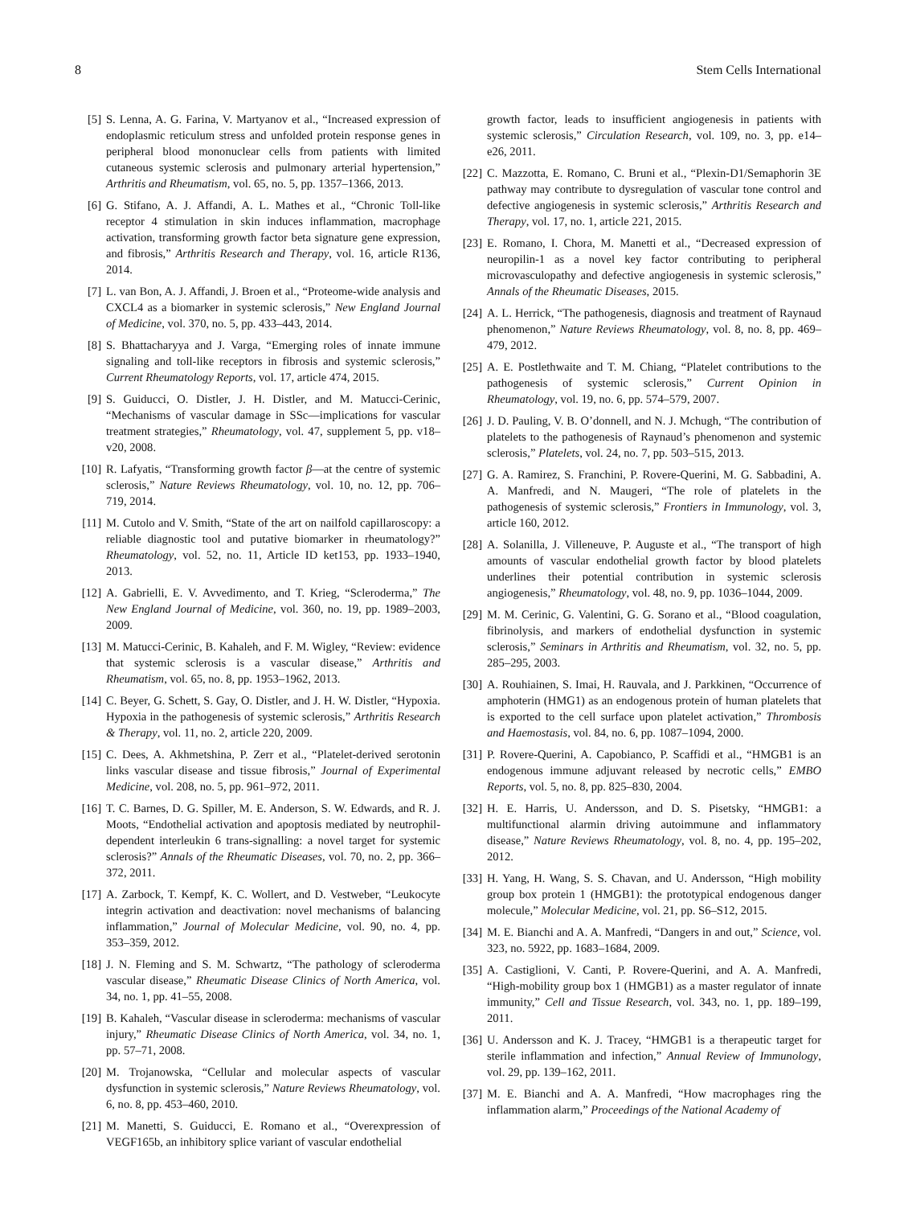8 Stem Cells International
[5] S. Lenna, A. G. Farina, V. Martyanov et al., “Increased expression of endoplasmic reticulum stress and unfolded protein response genes in peripheral blood mononuclear cells from patients with limited cutaneous systemic sclerosis and pulmonary arterial hypertension,” Arthritis and Rheumatism, vol. 65, no. 5, pp. 1357–1366, 2013.
[6] G. Stifano, A. J. Affandi, A. L. Mathes et al., “Chronic Toll-like receptor 4 stimulation in skin induces inflammation, macrophage activation, transforming growth factor beta signature gene expression, and fibrosis,” Arthritis Research and Therapy, vol. 16, article R136, 2014.
[7] L. van Bon, A. J. Affandi, J. Broen et al., “Proteome-wide analysis and CXCL4 as a biomarker in systemic sclerosis,” New England Journal of Medicine, vol. 370, no. 5, pp. 433–443, 2014.
[8] S. Bhattacharyya and J. Varga, “Emerging roles of innate immune signaling and toll-like receptors in fibrosis and systemic sclerosis,” Current Rheumatology Reports, vol. 17, article 474, 2015.
[9] S. Guiducci, O. Distler, J. H. Distler, and M. Matucci-Cerinic, “Mechanisms of vascular damage in SSc—implications for vascular treatment strategies,” Rheumatology, vol. 47, supplement 5, pp. v18–v20, 2008.
[10] R. Lafyatis, “Transforming growth factor β—at the centre of systemic sclerosis,” Nature Reviews Rheumatology, vol. 10, no. 12, pp. 706–719, 2014.
[11] M. Cutolo and V. Smith, “State of the art on nailfold capillaroscopy: a reliable diagnostic tool and putative biomarker in rheumatology?” Rheumatology, vol. 52, no. 11, Article ID ket153, pp. 1933–1940, 2013.
[12] A. Gabrielli, E. V. Avvedimento, and T. Krieg, “Scleroderma,” The New England Journal of Medicine, vol. 360, no. 19, pp. 1989–2003, 2009.
[13] M. Matucci-Cerinic, B. Kahaleh, and F. M. Wigley, “Review: evidence that systemic sclerosis is a vascular disease,” Arthritis and Rheumatism, vol. 65, no. 8, pp. 1953–1962, 2013.
[14] C. Beyer, G. Schett, S. Gay, O. Distler, and J. H. W. Distler, “Hypoxia. Hypoxia in the pathogenesis of systemic sclerosis,” Arthritis Research & Therapy, vol. 11, no. 2, article 220, 2009.
[15] C. Dees, A. Akhmetshina, P. Zerr et al., “Platelet-derived serotonin links vascular disease and tissue fibrosis,” Journal of Experimental Medicine, vol. 208, no. 5, pp. 961–972, 2011.
[16] T. C. Barnes, D. G. Spiller, M. E. Anderson, S. W. Edwards, and R. J. Moots, “Endothelial activation and apoptosis mediated by neutrophil-dependent interleukin 6 trans-signalling: a novel target for systemic sclerosis?” Annals of the Rheumatic Diseases, vol. 70, no. 2, pp. 366–372, 2011.
[17] A. Zarbock, T. Kempf, K. C. Wollert, and D. Vestweber, “Leukocyte integrin activation and deactivation: novel mechanisms of balancing inflammation,” Journal of Molecular Medicine, vol. 90, no. 4, pp. 353–359, 2012.
[18] J. N. Fleming and S. M. Schwartz, “The pathology of scleroderma vascular disease,” Rheumatic Disease Clinics of North America, vol. 34, no. 1, pp. 41–55, 2008.
[19] B. Kahaleh, “Vascular disease in scleroderma: mechanisms of vascular injury,” Rheumatic Disease Clinics of North America, vol. 34, no. 1, pp. 57–71, 2008.
[20] M. Trojanowska, “Cellular and molecular aspects of vascular dysfunction in systemic sclerosis,” Nature Reviews Rheumatology, vol. 6, no. 8, pp. 453–460, 2010.
[21] M. Manetti, S. Guiducci, E. Romano et al., “Overexpression of VEGF165b, an inhibitory splice variant of vascular endothelial
growth factor, leads to insufficient angiogenesis in patients with systemic sclerosis,” Circulation Research, vol. 109, no. 3, pp. e14–e26, 2011.
[22] C. Mazzotta, E. Romano, C. Bruni et al., “Plexin-D1/Semaphorin 3E pathway may contribute to dysregulation of vascular tone control and defective angiogenesis in systemic sclerosis,” Arthritis Research and Therapy, vol. 17, no. 1, article 221, 2015.
[23] E. Romano, I. Chora, M. Manetti et al., “Decreased expression of neuropilin-1 as a novel key factor contributing to peripheral microvasculopathy and defective angiogenesis in systemic sclerosis,” Annals of the Rheumatic Diseases, 2015.
[24] A. L. Herrick, “The pathogenesis, diagnosis and treatment of Raynaud phenomenon,” Nature Reviews Rheumatology, vol. 8, no. 8, pp. 469–479, 2012.
[25] A. E. Postlethwaite and T. M. Chiang, “Platelet contributions to the pathogenesis of systemic sclerosis,” Current Opinion in Rheumatology, vol. 19, no. 6, pp. 574–579, 2007.
[26] J. D. Pauling, V. B. O’donnell, and N. J. Mchugh, “The contribution of platelets to the pathogenesis of Raynaud’s phenomenon and systemic sclerosis,” Platelets, vol. 24, no. 7, pp. 503–515, 2013.
[27] G. A. Ramirez, S. Franchini, P. Rovere-Querini, M. G. Sabbadini, A. A. Manfredi, and N. Maugeri, “The role of platelets in the pathogenesis of systemic sclerosis,” Frontiers in Immunology, vol. 3, article 160, 2012.
[28] A. Solanilla, J. Villeneuve, P. Auguste et al., “The transport of high amounts of vascular endothelial growth factor by blood platelets underlines their potential contribution in systemic sclerosis angiogenesis,” Rheumatology, vol. 48, no. 9, pp. 1036–1044, 2009.
[29] M. M. Cerinic, G. Valentini, G. G. Sorano et al., “Blood coagulation, fibrinolysis, and markers of endothelial dysfunction in systemic sclerosis,” Seminars in Arthritis and Rheumatism, vol. 32, no. 5, pp. 285–295, 2003.
[30] A. Rouhiainen, S. Imai, H. Rauvala, and J. Parkkinen, “Occurrence of amphoterin (HMG1) as an endogenous protein of human platelets that is exported to the cell surface upon platelet activation,” Thrombosis and Haemostasis, vol. 84, no. 6, pp. 1087–1094, 2000.
[31] P. Rovere-Querini, A. Capobianco, P. Scaffidi et al., “HMGB1 is an endogenous immune adjuvant released by necrotic cells,” EMBO Reports, vol. 5, no. 8, pp. 825–830, 2004.
[32] H. E. Harris, U. Andersson, and D. S. Pisetsky, “HMGB1: a multifunctional alarmin driving autoimmune and inflammatory disease,” Nature Reviews Rheumatology, vol. 8, no. 4, pp. 195–202, 2012.
[33] H. Yang, H. Wang, S. S. Chavan, and U. Andersson, “High mobility group box protein 1 (HMGB1): the prototypical endogenous danger molecule,” Molecular Medicine, vol. 21, pp. S6–S12, 2015.
[34] M. E. Bianchi and A. A. Manfredi, “Dangers in and out,” Science, vol. 323, no. 5922, pp. 1683–1684, 2009.
[35] A. Castiglioni, V. Canti, P. Rovere-Querini, and A. A. Manfredi, “High-mobility group box 1 (HMGB1) as a master regulator of innate immunity,” Cell and Tissue Research, vol. 343, no. 1, pp. 189–199, 2011.
[36] U. Andersson and K. J. Tracey, “HMGB1 is a therapeutic target for sterile inflammation and infection,” Annual Review of Immunology, vol. 29, pp. 139–162, 2011.
[37] M. E. Bianchi and A. A. Manfredi, “How macrophages ring the inflammation alarm,” Proceedings of the National Academy of